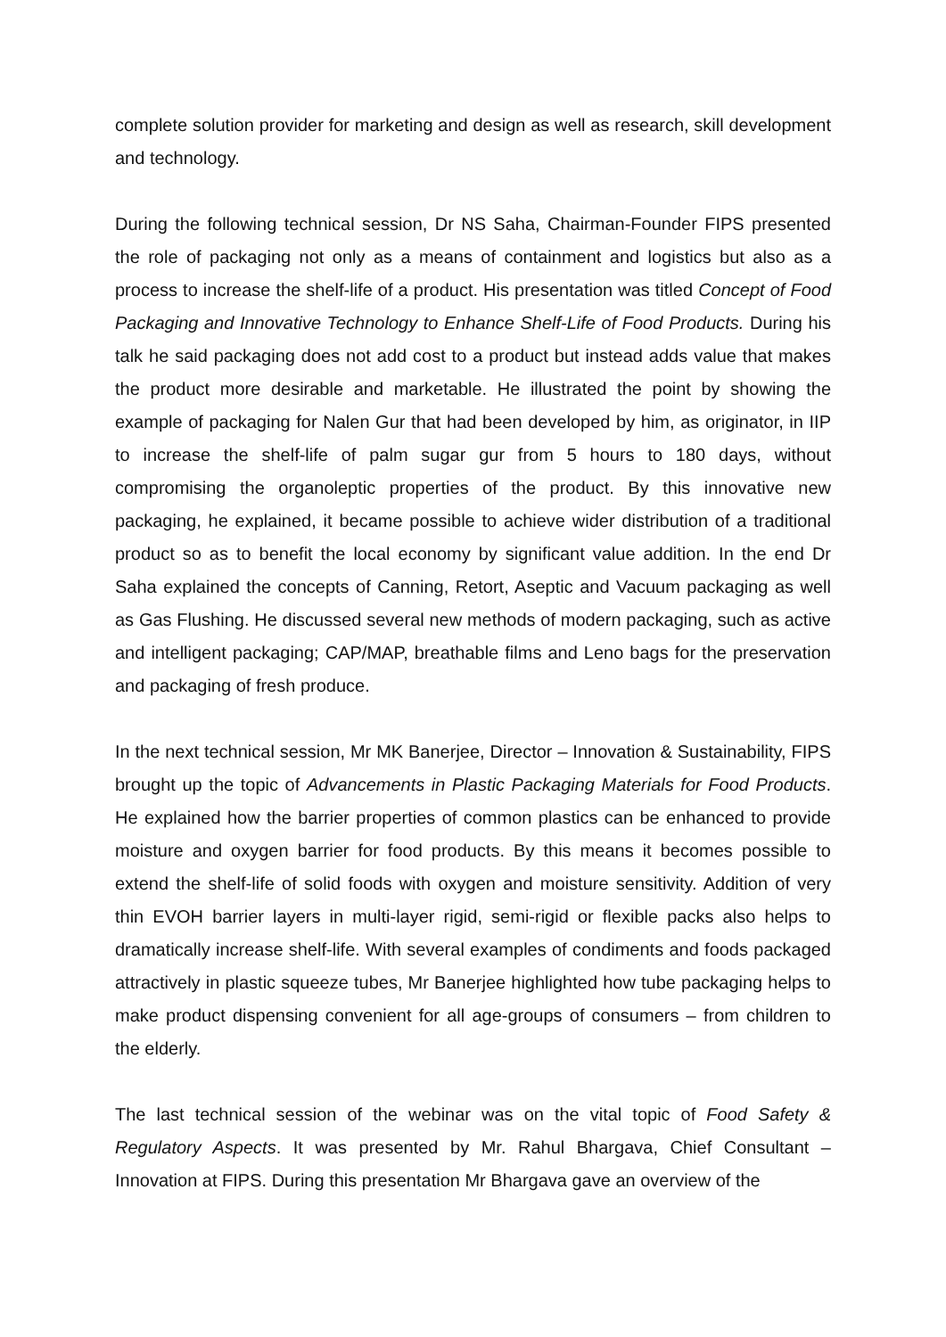complete solution provider for marketing and design as well as research, skill development and technology.
During the following technical session, Dr NS Saha, Chairman-Founder FIPS presented the role of packaging not only as a means of containment and logistics but also as a process to increase the shelf-life of a product. His presentation was titled Concept of Food Packaging and Innovative Technology to Enhance Shelf-Life of Food Products. During his talk he said packaging does not add cost to a product but instead adds value that makes the product more desirable and marketable. He illustrated the point by showing the example of packaging for Nalen Gur that had been developed by him, as originator, in IIP to increase the shelf-life of palm sugar gur from 5 hours to 180 days, without compromising the organoleptic properties of the product. By this innovative new packaging, he explained, it became possible to achieve wider distribution of a traditional product so as to benefit the local economy by significant value addition. In the end Dr Saha explained the concepts of Canning, Retort, Aseptic and Vacuum packaging as well as Gas Flushing. He discussed several new methods of modern packaging, such as active and intelligent packaging; CAP/MAP, breathable films and Leno bags for the preservation and packaging of fresh produce.
In the next technical session, Mr MK Banerjee, Director – Innovation & Sustainability, FIPS brought up the topic of Advancements in Plastic Packaging Materials for Food Products. He explained how the barrier properties of common plastics can be enhanced to provide moisture and oxygen barrier for food products. By this means it becomes possible to extend the shelf-life of solid foods with oxygen and moisture sensitivity. Addition of very thin EVOH barrier layers in multi-layer rigid, semi-rigid or flexible packs also helps to dramatically increase shelf-life. With several examples of condiments and foods packaged attractively in plastic squeeze tubes, Mr Banerjee highlighted how tube packaging helps to make product dispensing convenient for all age-groups of consumers – from children to the elderly.
The last technical session of the webinar was on the vital topic of Food Safety & Regulatory Aspects. It was presented by Mr. Rahul Bhargava, Chief Consultant – Innovation at FIPS. During this presentation Mr Bhargava gave an overview of the